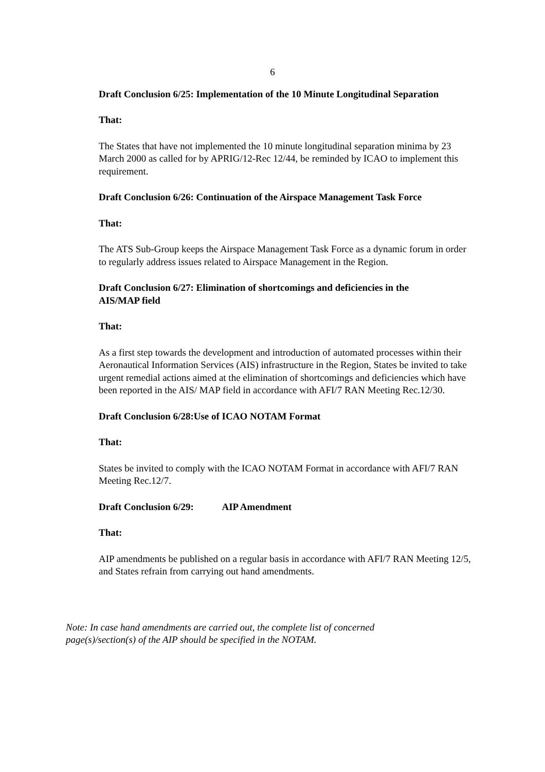6
Draft Conclusion 6/25: Implementation of the 10 Minute Longitudinal Separation
That:
The States that have not implemented the 10 minute longitudinal separation minima by 23 March 2000 as called for by APRIG/12-Rec 12/44, be reminded by ICAO to implement this requirement.
Draft Conclusion 6/26: Continuation of the Airspace Management Task Force
That:
The ATS Sub-Group keeps the Airspace Management Task Force as a dynamic forum in order to regularly address issues related to Airspace Management in the Region.
Draft Conclusion 6/27: Elimination of shortcomings and deficiencies in the
AIS/MAP field
That:
As a first step towards the development and introduction of automated processes within their Aeronautical Information Services (AIS) infrastructure in the Region, States be invited to take urgent remedial actions aimed at the elimination of shortcomings and deficiencies which have been reported in the AIS/ MAP field in accordance with AFI/7 RAN Meeting Rec.12/30.
Draft Conclusion 6/28:Use of ICAO NOTAM Format
That:
States be invited to comply with the ICAO NOTAM Format in accordance with AFI/7 RAN Meeting Rec.12/7.
Draft Conclusion 6/29: AIP Amendment
That:
AIP amendments be published on a regular basis in accordance with AFI/7 RAN Meeting 12/5, and States refrain from carrying out hand amendments.
Note: In case hand amendments are carried out, the complete list of concerned page(s)/section(s) of the AIP should be specified in the NOTAM.